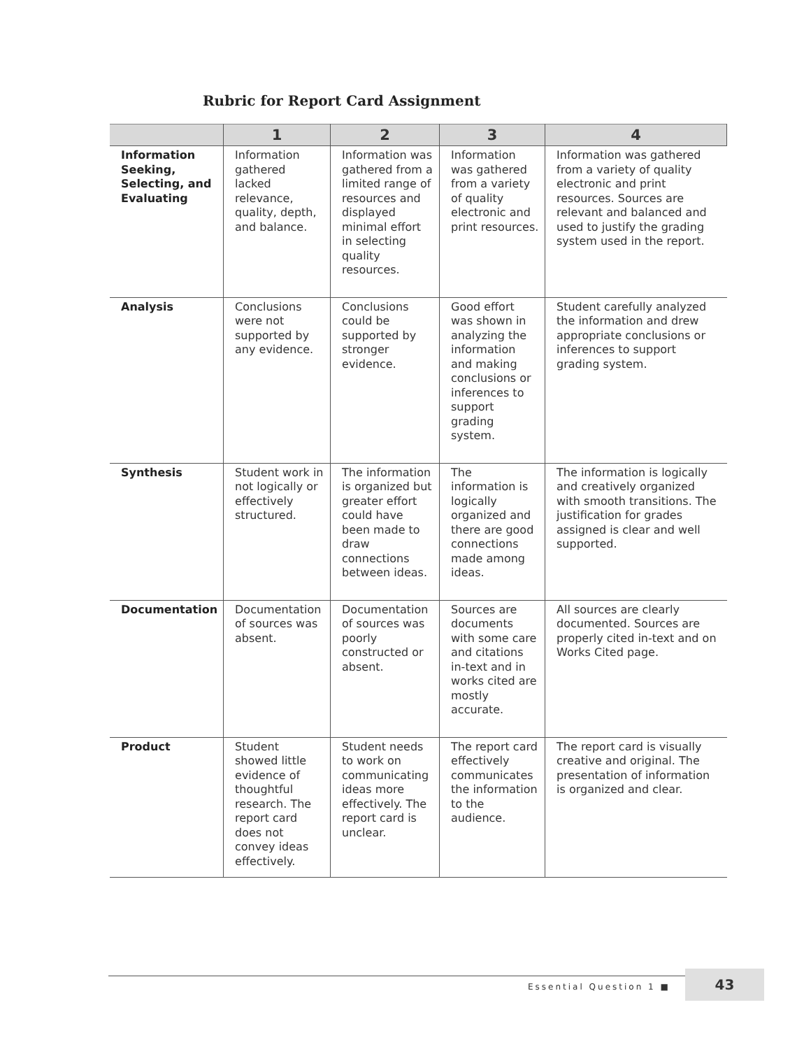Rubric for Report Card Assignment
| | 1 | 2 | 3 | 4 |
| --- | --- | --- | --- | --- |
| Information Seeking, Selecting, and Evaluating | Information gathered lacked relevance, quality, depth, and balance. | Information was gathered from a limited range of resources and displayed minimal effort in selecting quality resources. | Information was gathered from a variety of quality electronic and print resources. | Information was gathered from a variety of quality electronic and print resources. Sources are relevant and balanced and used to justify the grading system used in the report. |
| Analysis | Conclusions were not supported by any evidence. | Conclusions could be supported by stronger evidence. | Good effort was shown in analyzing the information and making conclusions or inferences to support grading system. | Student carefully analyzed the information and drew appropriate conclusions or inferences to support grading system. |
| Synthesis | Student work in not logically or effectively structured. | The information is organized but greater effort could have been made to draw connections between ideas. | The information is logically organized and there are good connections made among ideas. | The information is logically and creatively organized with smooth transitions. The justification for grades assigned is clear and well supported. |
| Documentation | Documentation of sources was absent. | Documentation of sources was poorly constructed or absent. | Sources are documents with some care and citations in-text and in works cited are mostly accurate. | All sources are clearly documented. Sources are properly cited in-text and on Works Cited page. |
| Product | Student showed little evidence of thoughtful research. The report card does not convey ideas effectively. | Student needs to work on communicating ideas more effectively. The report card is unclear. | The report card effectively communicates the information to the audience. | The report card is visually creative and original. The presentation of information is organized and clear. |
Essential Question 1 ■
43